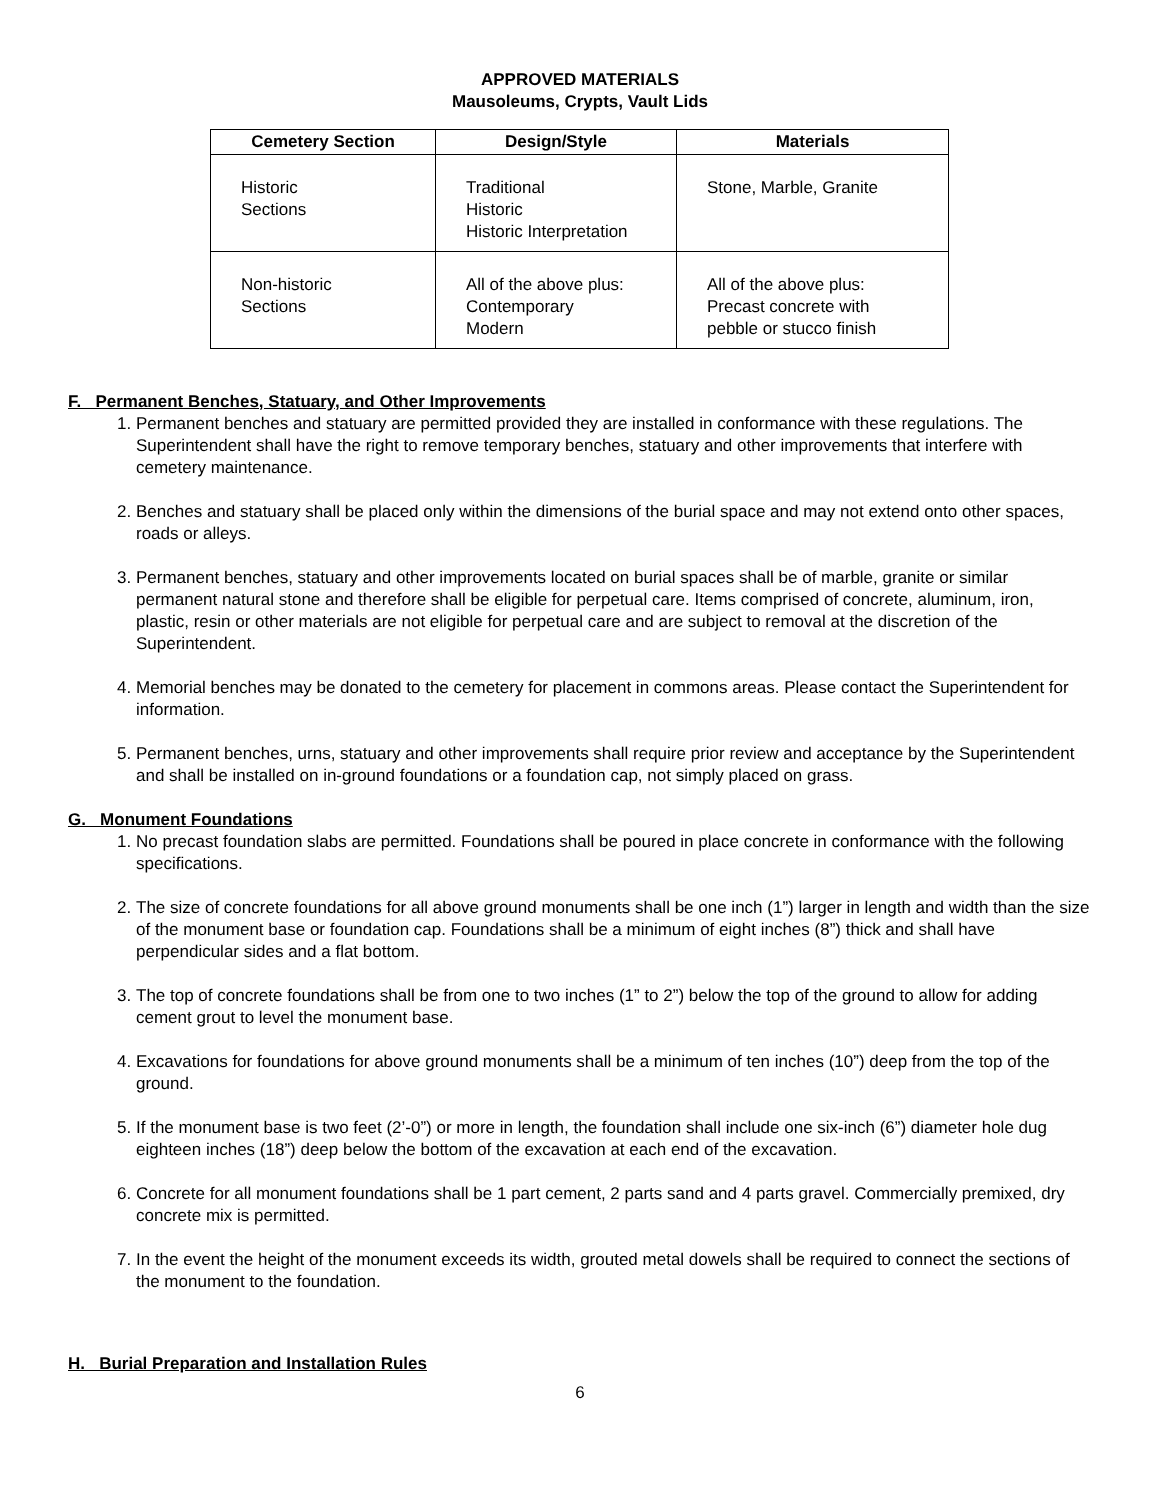APPROVED MATERIALS
Mausoleums, Crypts, Vault Lids
| Cemetery Section | Design/Style | Materials |
| --- | --- | --- |
| Historic Sections | Traditional Historic Historic Interpretation | Stone, Marble, Granite |
| Non-historic Sections | All of the above plus: Contemporary Modern | All of the above plus: Precast concrete with pebble or stucco finish |
F. Permanent Benches, Statuary, and Other Improvements
1. Permanent benches and statuary are permitted provided they are installed in conformance with these regulations. The Superintendent shall have the right to remove temporary benches, statuary and other improvements that interfere with cemetery maintenance.
2. Benches and statuary shall be placed only within the dimensions of the burial space and may not extend onto other spaces, roads or alleys.
3. Permanent benches, statuary and other improvements located on burial spaces shall be of marble, granite or similar permanent natural stone and therefore shall be eligible for perpetual care. Items comprised of concrete, aluminum, iron, plastic, resin or other materials are not eligible for perpetual care and are subject to removal at the discretion of the Superintendent.
4. Memorial benches may be donated to the cemetery for placement in commons areas. Please contact the Superintendent for information.
5. Permanent benches, urns, statuary and other improvements shall require prior review and acceptance by the Superintendent and shall be installed on in-ground foundations or a foundation cap, not simply placed on grass.
G. Monument Foundations
1. No precast foundation slabs are permitted. Foundations shall be poured in place concrete in conformance with the following specifications.
2. The size of concrete foundations for all above ground monuments shall be one inch (1”) larger in length and width than the size of the monument base or foundation cap. Foundations shall be a minimum of eight inches (8”) thick and shall have perpendicular sides and a flat bottom.
3. The top of concrete foundations shall be from one to two inches (1” to 2”) below the top of the ground to allow for adding cement grout to level the monument base.
4. Excavations for foundations for above ground monuments shall be a minimum of ten inches (10”) deep from the top of the ground.
5. If the monument base is two feet (2’-0”) or more in length, the foundation shall include one six-inch (6”) diameter hole dug eighteen inches (18”) deep below the bottom of the excavation at each end of the excavation.
6. Concrete for all monument foundations shall be 1 part cement, 2 parts sand and 4 parts gravel. Commercially premixed, dry concrete mix is permitted.
7. In the event the height of the monument exceeds its width, grouted metal dowels shall be required to connect the sections of the monument to the foundation.
H. Burial Preparation and Installation Rules
6